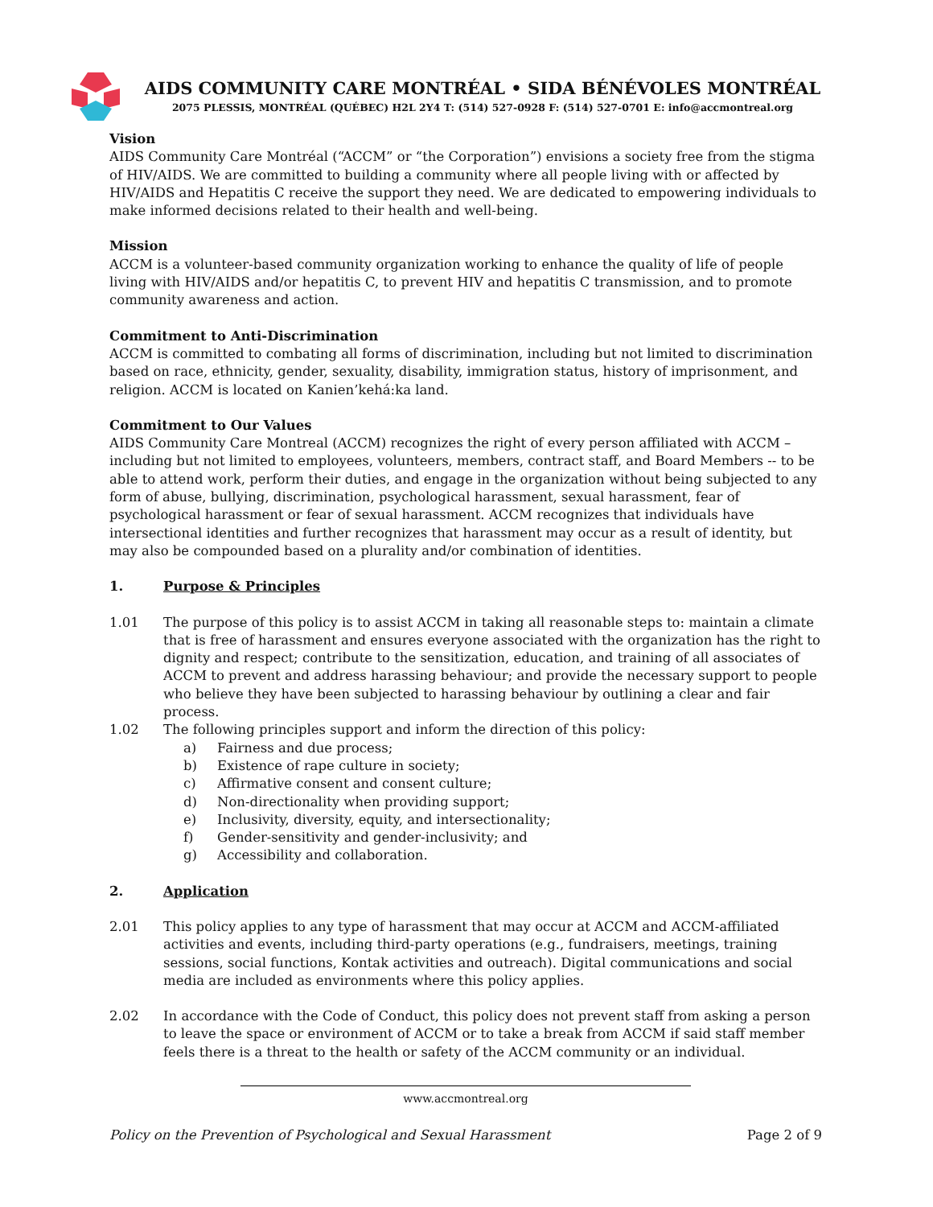AIDS COMMUNITY CARE MONTRÉAL • SIDA BÉNÉVOLES MONTRÉAL
2075 PLESSIS, MONTRÉAL (QUÉBEC) H2L 2Y4 T: (514) 527-0928 F: (514) 527-0701 E: info@accmontreal.org
Vision
AIDS Community Care Montréal (“ACCM” or “the Corporation”) envisions a society free from the stigma of HIV/AIDS. We are committed to building a community where all people living with or affected by HIV/AIDS and Hepatitis C receive the support they need. We are dedicated to empowering individuals to make informed decisions related to their health and well-being.
Mission
ACCM is a volunteer-based community organization working to enhance the quality of life of people living with HIV/AIDS and/or hepatitis C, to prevent HIV and hepatitis C transmission, and to promote community awareness and action.
Commitment to Anti-Discrimination
ACCM is committed to combating all forms of discrimination, including but not limited to discrimination based on race, ethnicity, gender, sexuality, disability, immigration status, history of imprisonment, and religion. ACCM is located on Kanien’kehá:ka land.
Commitment to Our Values
AIDS Community Care Montreal (ACCM) recognizes the right of every person affiliated with ACCM – including but not limited to employees, volunteers, members, contract staff, and Board Members -- to be able to attend work, perform their duties, and engage in the organization without being subjected to any form of abuse, bullying, discrimination, psychological harassment, sexual harassment, fear of psychological harassment or fear of sexual harassment. ACCM recognizes that individuals have intersectional identities and further recognizes that harassment may occur as a result of identity, but may also be compounded based on a plurality and/or combination of identities.
1. Purpose & Principles
1.01 The purpose of this policy is to assist ACCM in taking all reasonable steps to: maintain a climate that is free of harassment and ensures everyone associated with the organization has the right to dignity and respect; contribute to the sensitization, education, and training of all associates of ACCM to prevent and address harassing behaviour; and provide the necessary support to people who believe they have been subjected to harassing behaviour by outlining a clear and fair process.
1.02 The following principles support and inform the direction of this policy:
a) Fairness and due process;
b) Existence of rape culture in society;
c) Affirmative consent and consent culture;
d) Non-directionality when providing support;
e) Inclusivity, diversity, equity, and intersectionality;
f) Gender-sensitivity and gender-inclusivity; and
g) Accessibility and collaboration.
2. Application
2.01 This policy applies to any type of harassment that may occur at ACCM and ACCM-affiliated activities and events, including third-party operations (e.g., fundraisers, meetings, training sessions, social functions, Kontak activities and outreach). Digital communications and social media are included as environments where this policy applies.
2.02 In accordance with the Code of Conduct, this policy does not prevent staff from asking a person to leave the space or environment of ACCM or to take a break from ACCM if said staff member feels there is a threat to the health or safety of the ACCM community or an individual.
www.accmontreal.org
Policy on the Prevention of Psychological and Sexual Harassment Page 2 of 9